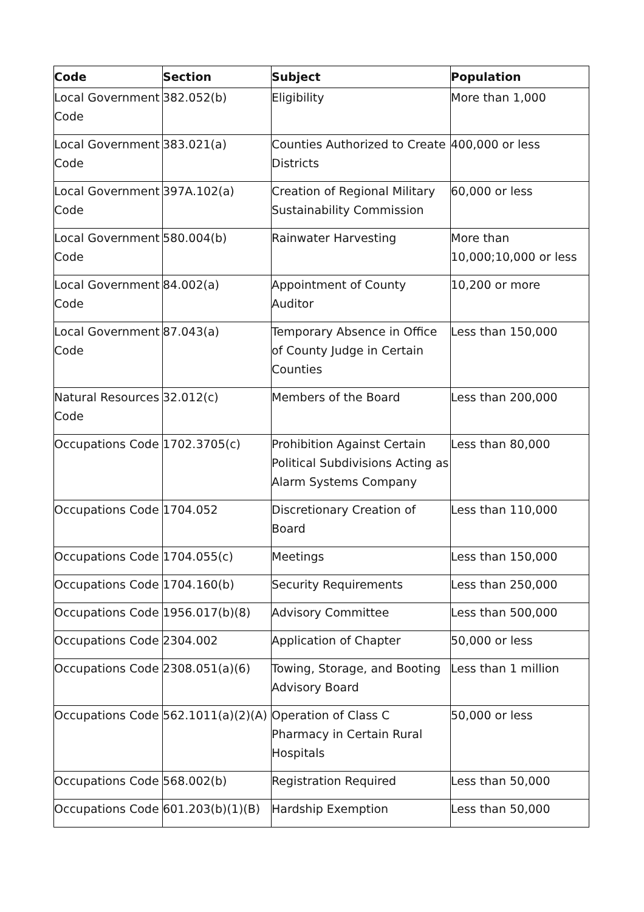| Code | Section | Subject | Population |
| --- | --- | --- | --- |
| Local Government Code | 382.052(b) | Eligibility | More than 1,000 |
| Local Government Code | 383.021(a) | Counties Authorized to Create Districts | 400,000 or less |
| Local Government Code | 397A.102(a) | Creation of Regional Military Sustainability Commission | 60,000 or less |
| Local Government Code | 580.004(b) | Rainwater Harvesting | More than 10,000;10,000 or less |
| Local Government Code | 84.002(a) | Appointment of County Auditor | 10,200 or more |
| Local Government Code | 87.043(a) | Temporary Absence in Office of County Judge in Certain Counties | Less than 150,000 |
| Natural Resources Code | 32.012(c) | Members of the Board | Less than 200,000 |
| Occupations Code | 1702.3705(c) | Prohibition Against Certain Political Subdivisions Acting as Alarm Systems Company | Less than 80,000 |
| Occupations Code | 1704.052 | Discretionary Creation of Board | Less than 110,000 |
| Occupations Code | 1704.055(c) | Meetings | Less than 150,000 |
| Occupations Code | 1704.160(b) | Security Requirements | Less than 250,000 |
| Occupations Code | 1956.017(b)(8) | Advisory Committee | Less than 500,000 |
| Occupations Code | 2304.002 | Application of Chapter | 50,000 or less |
| Occupations Code | 2308.051(a)(6) | Towing, Storage, and Booting Advisory Board | Less than 1 million |
| Occupations Code | 562.1011(a)(2)(A) | Operation of Class C Pharmacy in Certain Rural Hospitals | 50,000 or less |
| Occupations Code | 568.002(b) | Registration Required | Less than 50,000 |
| Occupations Code | 601.203(b)(1)(B) | Hardship Exemption | Less than 50,000 |